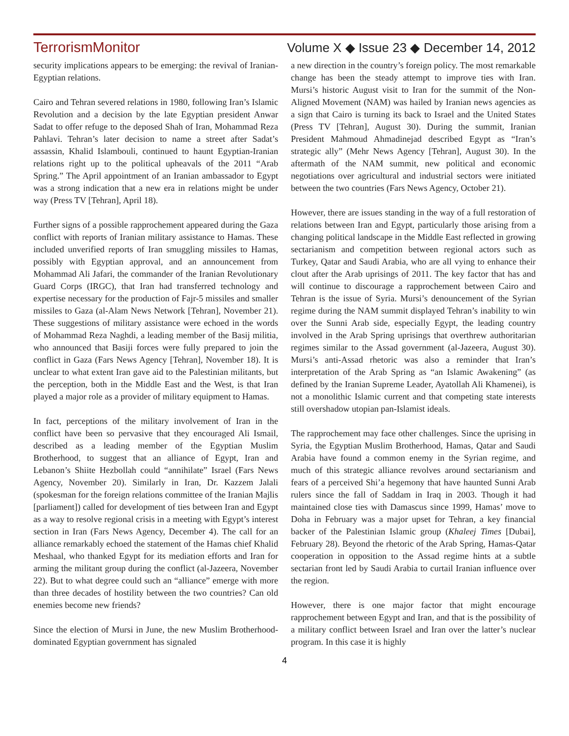TerrorismMonitor Volume X ◆ Issue 23 ◆ December 14, 2012
security implications appears to be emerging: the revival of Iranian-Egyptian relations.
Cairo and Tehran severed relations in 1980, following Iran’s Islamic Revolution and a decision by the late Egyptian president Anwar Sadat to offer refuge to the deposed Shah of Iran, Mohammad Reza Pahlavi. Tehran’s later decision to name a street after Sadat’s assassin, Khalid Islambouli, continued to haunt Egyptian-Iranian relations right up to the political upheavals of the 2011 “Arab Spring.” The April appointment of an Iranian ambassador to Egypt was a strong indication that a new era in relations might be under way (Press TV [Tehran], April 18).
Further signs of a possible rapprochement appeared during the Gaza conflict with reports of Iranian military assistance to Hamas. These included unverified reports of Iran smuggling missiles to Hamas, possibly with Egyptian approval, and an announcement from Mohammad Ali Jafari, the commander of the Iranian Revolutionary Guard Corps (IRGC), that Iran had transferred technology and expertise necessary for the production of Fajr-5 missiles and smaller missiles to Gaza (al-Alam News Network [Tehran], November 21). These suggestions of military assistance were echoed in the words of Mohammad Reza Naghdi, a leading member of the Basij militia, who announced that Basiji forces were fully prepared to join the conflict in Gaza (Fars News Agency [Tehran], November 18). It is unclear to what extent Iran gave aid to the Palestinian militants, but the perception, both in the Middle East and the West, is that Iran played a major role as a provider of military equipment to Hamas.
In fact, perceptions of the military involvement of Iran in the conflict have been so pervasive that they encouraged Ali Ismail, described as a leading member of the Egyptian Muslim Brotherhood, to suggest that an alliance of Egypt, Iran and Lebanon’s Shiite Hezbollah could “annihilate” Israel (Fars News Agency, November 20). Similarly in Iran, Dr. Kazzem Jalali (spokesman for the foreign relations committee of the Iranian Majlis [parliament]) called for development of ties between Iran and Egypt as a way to resolve regional crisis in a meeting with Egypt’s interest section in Iran (Fars News Agency, December 4). The call for an alliance remarkably echoed the statement of the Hamas chief Khalid Meshaal, who thanked Egypt for its mediation efforts and Iran for arming the militant group during the conflict (al-Jazeera, November 22). But to what degree could such an “alliance” emerge with more than three decades of hostility between the two countries? Can old enemies become new friends?
Since the election of Mursi in June, the new Muslim Brotherhood-dominated Egyptian government has signaled
a new direction in the country’s foreign policy. The most remarkable change has been the steady attempt to improve ties with Iran. Mursi’s historic August visit to Iran for the summit of the Non-Aligned Movement (NAM) was hailed by Iranian news agencies as a sign that Cairo is turning its back to Israel and the United States (Press TV [Tehran], August 30). During the summit, Iranian President Mahmoud Ahmadinejad described Egypt as “Iran’s strategic ally” (Mehr News Agency [Tehran], August 30). In the aftermath of the NAM summit, new political and economic negotiations over agricultural and industrial sectors were initiated between the two countries (Fars News Agency, October 21).
However, there are issues standing in the way of a full restoration of relations between Iran and Egypt, particularly those arising from a changing political landscape in the Middle East reflected in growing sectarianism and competition between regional actors such as Turkey, Qatar and Saudi Arabia, who are all vying to enhance their clout after the Arab uprisings of 2011. The key factor that has and will continue to discourage a rapprochement between Cairo and Tehran is the issue of Syria. Mursi’s denouncement of the Syrian regime during the NAM summit displayed Tehran’s inability to win over the Sunni Arab side, especially Egypt, the leading country involved in the Arab Spring uprisings that overthrew authoritarian regimes similar to the Assad government (al-Jazeera, August 30). Mursi’s anti-Assad rhetoric was also a reminder that Iran’s interpretation of the Arab Spring as “an Islamic Awakening” (as defined by the Iranian Supreme Leader, Ayatollah Ali Khamenei), is not a monolithic Islamic current and that competing state interests still overshadow utopian pan-Islamist ideals.
The rapprochement may face other challenges. Since the uprising in Syria, the Egyptian Muslim Brotherhood, Hamas, Qatar and Saudi Arabia have found a common enemy in the Syrian regime, and much of this strategic alliance revolves around sectarianism and fears of a perceived Shi’a hegemony that have haunted Sunni Arab rulers since the fall of Saddam in Iraq in 2003. Though it had maintained close ties with Damascus since 1999, Hamas’ move to Doha in February was a major upset for Tehran, a key financial backer of the Palestinian Islamic group (Khaleej Times [Dubai], February 28). Beyond the rhetoric of the Arab Spring, Hamas-Qatar cooperation in opposition to the Assad regime hints at a subtle sectarian front led by Saudi Arabia to curtail Iranian influence over the region.
However, there is one major factor that might encourage rapprochement between Egypt and Iran, and that is the possibility of a military conflict between Israel and Iran over the latter’s nuclear program. In this case it is highly
4